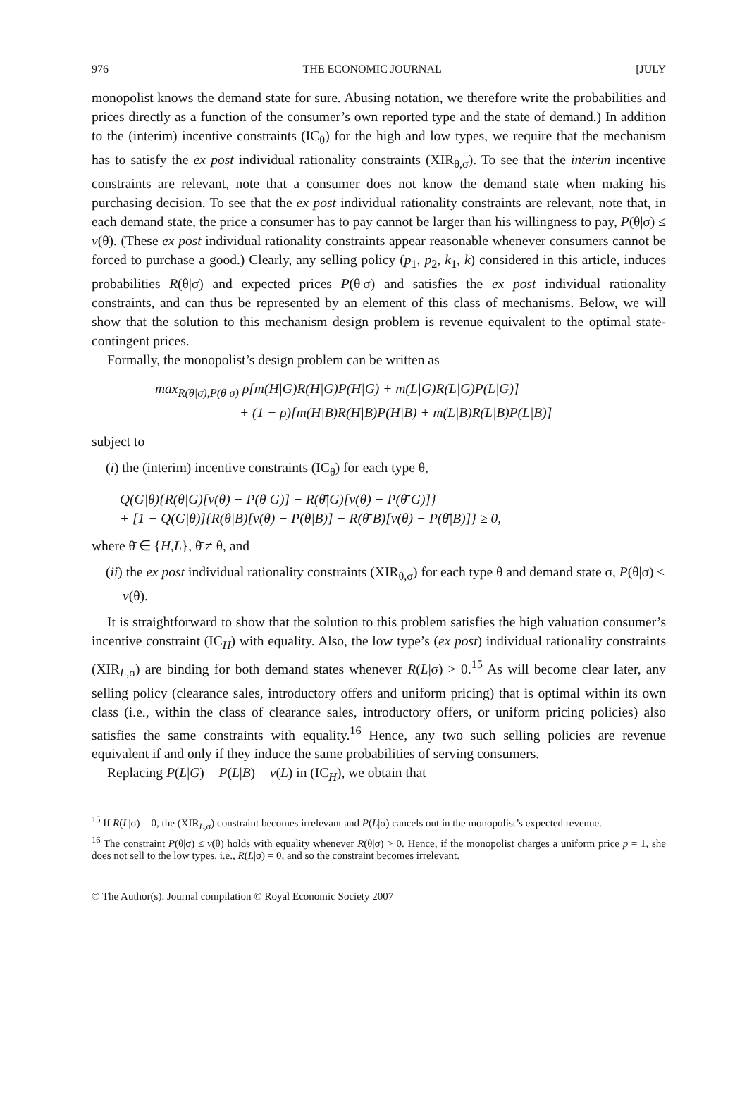976 THE ECONOMIC JOURNAL [JULY
monopolist knows the demand state for sure. Abusing notation, we therefore write the probabilities and prices directly as a function of the consumer’s own reported type and the state of demand.) In addition to the (interim) incentive constraints (IC<sub>θ</sub>) for the high and low types, we require that the mechanism has to satisfy the ex post individual rationality constraints (XIR<sub>θ,σ</sub>). To see that the interim incentive constraints are relevant, note that a consumer does not know the demand state when making his purchasing decision. To see that the ex post individual rationality constraints are relevant, note that, in each demand state, the price a consumer has to pay cannot be larger than his willingness to pay, P(θ|σ) ≤ v(θ). (These ex post individual rationality constraints appear reasonable whenever consumers cannot be forced to purchase a good.) Clearly, any selling policy (p<sub>1</sub>, p<sub>2</sub>, k<sub>1</sub>, k) considered in this article, induces probabilities R(θ|σ) and expected prices P(θ|σ) and satisfies the ex post individual rationality constraints, and can thus be represented by an element of this class of mechanisms. Below, we will show that the solution to this mechanism design problem is revenue equivalent to the optimal state-contingent prices.
Formally, the monopolist’s design problem can be written as
max<sub>R(θ|σ),P(θ|σ)</sub> ρ[m(H|G)R(H|G)P(H|G) + m(L|G)R(L|G)P(L|G)]
+ (1 − ρ)[m(H|B)R(H|B)P(H|B) + m(L|B)R(L|B)P(L|B)]
subject to
(i) the (interim) incentive constraints (IC<sub>θ</sub>) for each type θ,
Q(G|θ){R(θ|G)[v(θ) − P(θ|G)] − R(θ̄|G)[v(θ) − P(θ̄|G)]}
+ [1 − Q(G|θ)]{R(θ|B)[v(θ) − P(θ|B)] − R(θ̄|B)[v(θ) − P(θ̄|B)]} ≥ 0,
where θ̄ ∈ {H,L}, θ̄ ≠ θ, and
(ii) the ex post individual rationality constraints (XIR<sub>θ,σ</sub>) for each type θ and demand state σ, P(θ|σ) ≤ v(θ).
It is straightforward to show that the solution to this problem satisfies the high valuation consumer’s incentive constraint (IC<sub>H</sub>) with equality. Also, the low type’s (ex post) individual rationality constraints (XIR<sub>L,σ</sub>) are binding for both demand states whenever R(L|σ) > 0.<sup>15</sup> As will become clear later, any selling policy (clearance sales, introductory offers and uniform pricing) that is optimal within its own class (i.e., within the class of clearance sales, introductory offers, or uniform pricing policies) also satisfies the same constraints with equality.<sup>16</sup> Hence, any two such selling policies are revenue equivalent if and only if they induce the same probabilities of serving consumers.
Replacing P(L|G) = P(L|B) = v(L) in (IC<sub>H</sub>), we obtain that
<sup>15</sup> If R(L|σ) = 0, the (XIR<sub>L,σ</sub>) constraint becomes irrelevant and P(L|σ) cancels out in the monopolist’s expected revenue.
<sup>16</sup> The constraint P(θ|σ) ≤ v(θ) holds with equality whenever R(θ|σ) > 0. Hence, if the monopolist charges a uniform price p = 1, she does not sell to the low types, i.e., R(L|σ) = 0, and so the constraint becomes irrelevant.
© The Author(s). Journal compilation © Royal Economic Society 2007